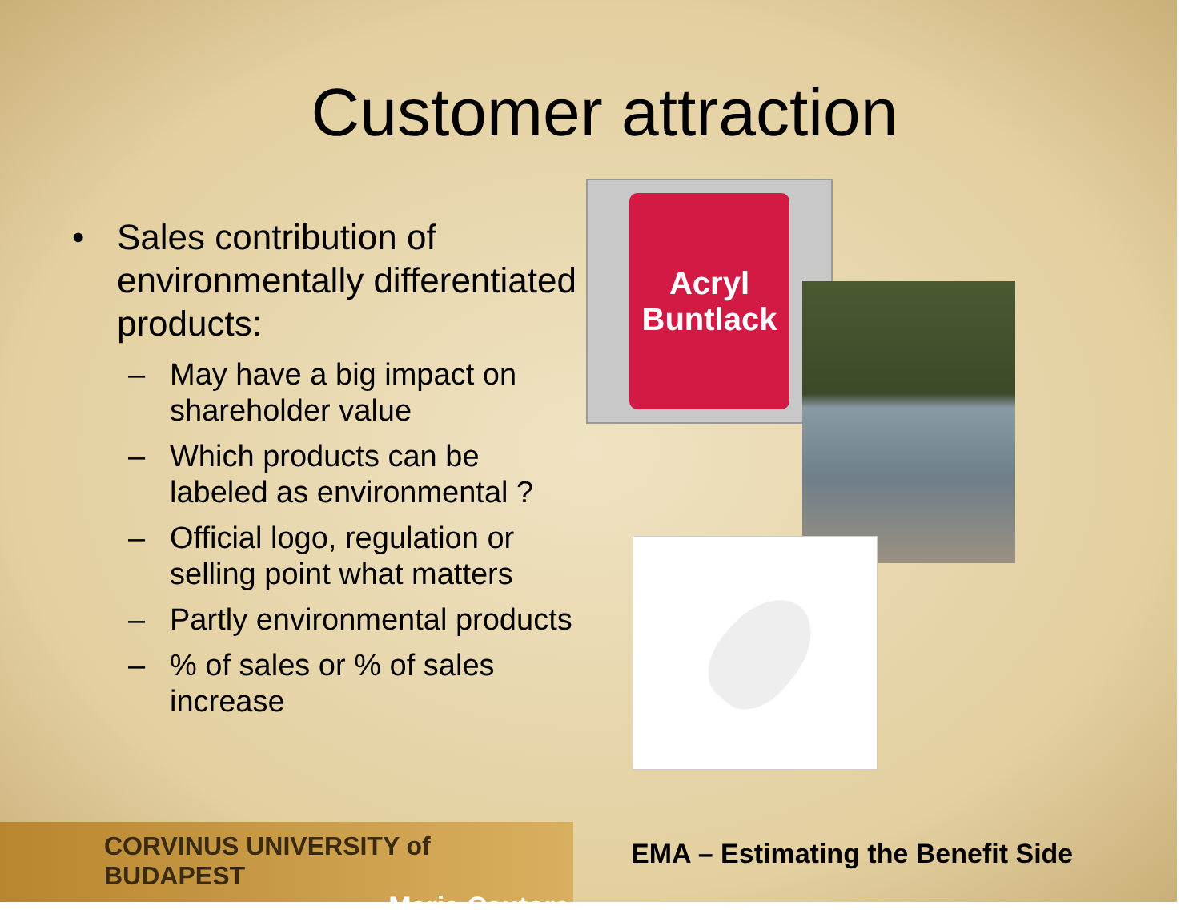Customer attraction
• Sales contribution of environmentally differentiated products:
– May have a big impact on shareholder value
– Which products can be labeled as environmental ?
– Official logo, regulation or selling point what matters
– Partly environmental products
–% of sales or % of sales increase
Acryl Buntlack
CORVINUS UNIVERSITY of BUDAPEST
Maria Csutora
EMA – Estimating the Benefit Side